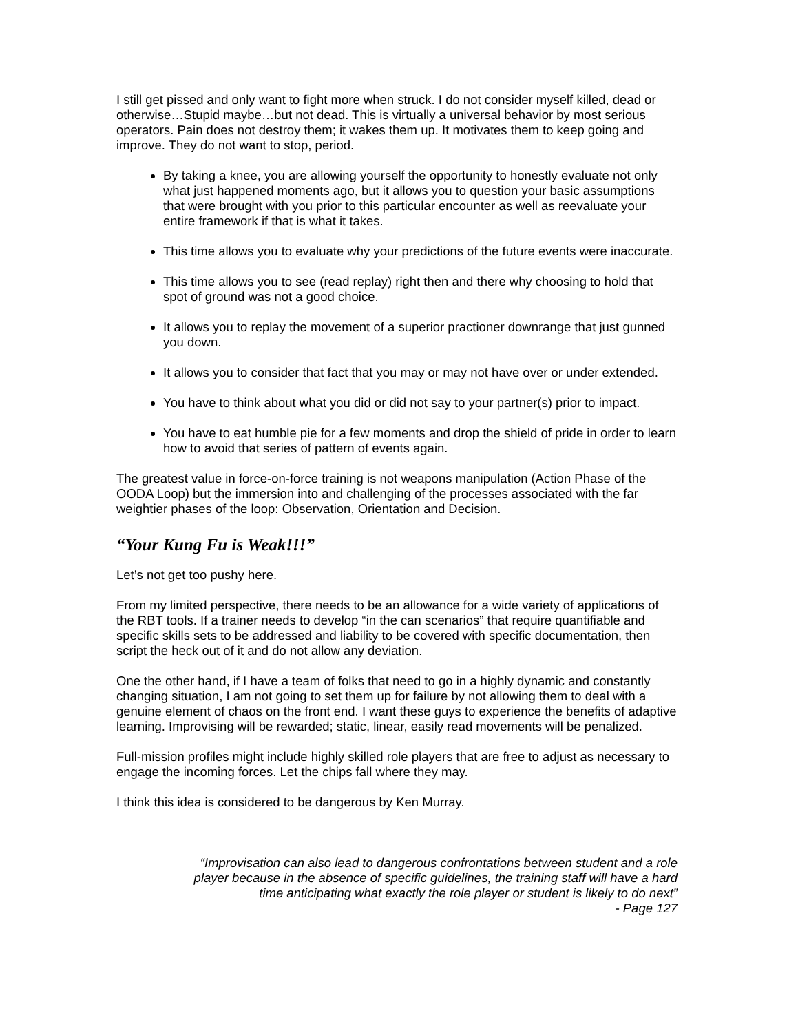I still get pissed and only want to fight more when struck. I do not consider myself killed, dead or otherwise…Stupid maybe…but not dead. This is virtually a universal behavior by most serious operators. Pain does not destroy them; it wakes them up. It motivates them to keep going and improve. They do not want to stop, period.
By taking a knee, you are allowing yourself the opportunity to honestly evaluate not only what just happened moments ago, but it allows you to question your basic assumptions that were brought with you prior to this particular encounter as well as reevaluate your entire framework if that is what it takes.
This time allows you to evaluate why your predictions of the future events were inaccurate.
This time allows you to see (read replay) right then and there why choosing to hold that spot of ground was not a good choice.
It allows you to replay the movement of a superior practioner downrange that just gunned you down.
It allows you to consider that fact that you may or may not have over or under extended.
You have to think about what you did or did not say to your partner(s) prior to impact.
You have to eat humble pie for a few moments and drop the shield of pride in order to learn how to avoid that series of pattern of events again.
The greatest value in force-on-force training is not weapons manipulation (Action Phase of the OODA Loop) but the immersion into and challenging of the processes associated with the far weightier phases of the loop: Observation, Orientation and Decision.
“Your Kung Fu is Weak!!!”
Let’s not get too pushy here.
From my limited perspective, there needs to be an allowance for a wide variety of applications of the RBT tools. If a trainer needs to develop “in the can scenarios” that require quantifiable and specific skills sets to be addressed and liability to be covered with specific documentation, then script the heck out of it and do not allow any deviation.
One the other hand, if I have a team of folks that need to go in a highly dynamic and constantly changing situation, I am not going to set them up for failure by not allowing them to deal with a genuine element of chaos on the front end. I want these guys to experience the benefits of adaptive learning. Improvising will be rewarded; static, linear, easily read movements will be penalized.
Full-mission profiles might include highly skilled role players that are free to adjust as necessary to engage the incoming forces. Let the chips fall where they may.
I think this idea is considered to be dangerous by Ken Murray.
“Improvisation can also lead to dangerous confrontations between student and a role player because in the absence of specific guidelines, the training staff will have a hard time anticipating what exactly the role player or student is likely to do next”
- Page 127